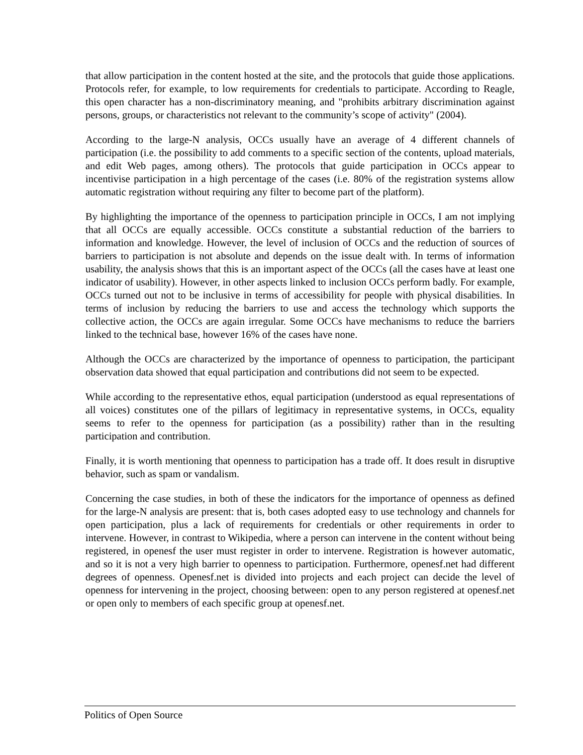that allow participation in the content hosted at the site, and the protocols that guide those applications. Protocols refer, for example, to low requirements for credentials to participate. According to Reagle, this open character has a non-discriminatory meaning, and "prohibits arbitrary discrimination against persons, groups, or characteristics not relevant to the community’s scope of activity" (2004).
According to the large-N analysis, OCCs usually have an average of 4 different channels of participation (i.e. the possibility to add comments to a specific section of the contents, upload materials, and edit Web pages, among others). The protocols that guide participation in OCCs appear to incentivise participation in a high percentage of the cases (i.e. 80% of the registration systems allow automatic registration without requiring any filter to become part of the platform).
By highlighting the importance of the openness to participation principle in OCCs, I am not implying that all OCCs are equally accessible. OCCs constitute a substantial reduction of the barriers to information and knowledge. However, the level of inclusion of OCCs and the reduction of sources of barriers to participation is not absolute and depends on the issue dealt with. In terms of information usability, the analysis shows that this is an important aspect of the OCCs (all the cases have at least one indicator of usability). However, in other aspects linked to inclusion OCCs perform badly. For example, OCCs turned out not to be inclusive in terms of accessibility for people with physical disabilities. In terms of inclusion by reducing the barriers to use and access the technology which supports the collective action, the OCCs are again irregular. Some OCCs have mechanisms to reduce the barriers linked to the technical base, however 16% of the cases have none.
Although the OCCs are characterized by the importance of openness to participation, the participant observation data showed that equal participation and contributions did not seem to be expected.
While according to the representative ethos, equal participation (understood as equal representations of all voices) constitutes one of the pillars of legitimacy in representative systems, in OCCs, equality seems to refer to the openness for participation (as a possibility) rather than in the resulting participation and contribution.
Finally, it is worth mentioning that openness to participation has a trade off. It does result in disruptive behavior, such as spam or vandalism.
Concerning the case studies, in both of these the indicators for the importance of openness as defined for the large-N analysis are present: that is, both cases adopted easy to use technology and channels for open participation, plus a lack of requirements for credentials or other requirements in order to intervene. However, in contrast to Wikipedia, where a person can intervene in the content without being registered, in openesf the user must register in order to intervene. Registration is however automatic, and so it is not a very high barrier to openness to participation. Furthermore, openesf.net had different degrees of openness. Openesf.net is divided into projects and each project can decide the level of openness for intervening in the project, choosing between: open to any person registered at openesf.net or open only to members of each specific group at openesf.net.
Politics of Open Source